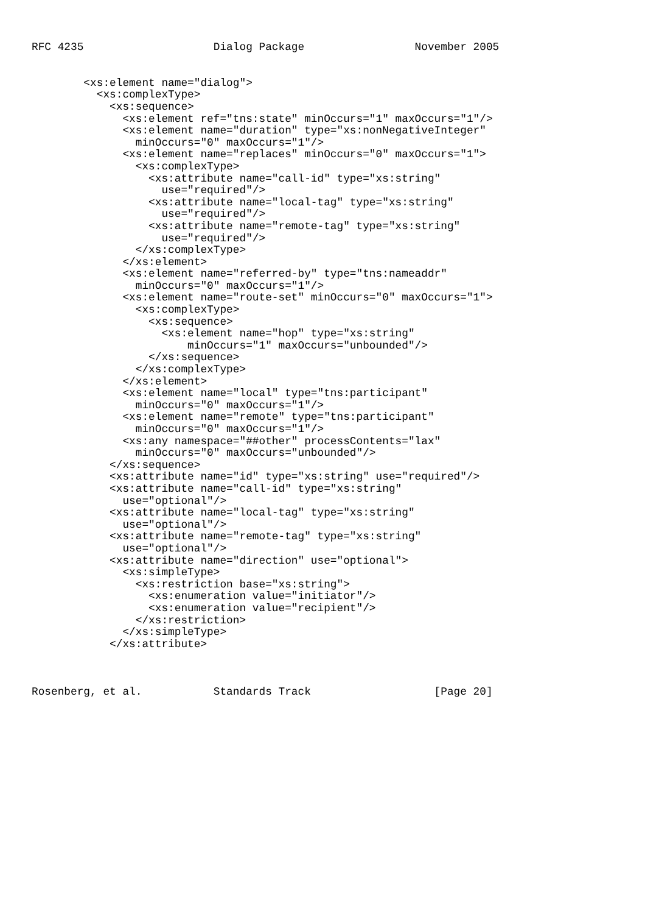RFC 4235                    Dialog Package                 November 2005


        <xs:element name="dialog">
          <xs:complexType>
            <xs:sequence>
              <xs:element ref="tns:state" minOccurs="1" maxOccurs="1"/>
              <xs:element name="duration" type="xs:nonNegativeInteger"
                minOccurs="0" maxOccurs="1"/>
              <xs:element name="replaces" minOccurs="0" maxOccurs="1">
                <xs:complexType>
                  <xs:attribute name="call-id" type="xs:string"
                    use="required"/>
                  <xs:attribute name="local-tag" type="xs:string"
                    use="required"/>
                  <xs:attribute name="remote-tag" type="xs:string"
                    use="required"/>
                </xs:complexType>
              </xs:element>
              <xs:element name="referred-by" type="tns:nameaddr"
                minOccurs="0" maxOccurs="1"/>
              <xs:element name="route-set" minOccurs="0" maxOccurs="1">
                <xs:complexType>
                  <xs:sequence>
                    <xs:element name="hop" type="xs:string"
                        minOccurs="1" maxOccurs="unbounded"/>
                  </xs:sequence>
                </xs:complexType>
              </xs:element>
              <xs:element name="local" type="tns:participant"
                minOccurs="0" maxOccurs="1"/>
              <xs:element name="remote" type="tns:participant"
                minOccurs="0" maxOccurs="1"/>
              <xs:any namespace="##other" processContents="lax"
                minOccurs="0" maxOccurs="unbounded"/>
            </xs:sequence>
            <xs:attribute name="id" type="xs:string" use="required"/>
            <xs:attribute name="call-id" type="xs:string"
              use="optional"/>
            <xs:attribute name="local-tag" type="xs:string"
              use="optional"/>
            <xs:attribute name="remote-tag" type="xs:string"
              use="optional"/>
            <xs:attribute name="direction" use="optional">
              <xs:simpleType>
                <xs:restriction base="xs:string">
                  <xs:enumeration value="initiator"/>
                  <xs:enumeration value="recipient"/>
                </xs:restriction>
              </xs:simpleType>
            </xs:attribute>



Rosenberg, et al.           Standards Track                   [Page 20]